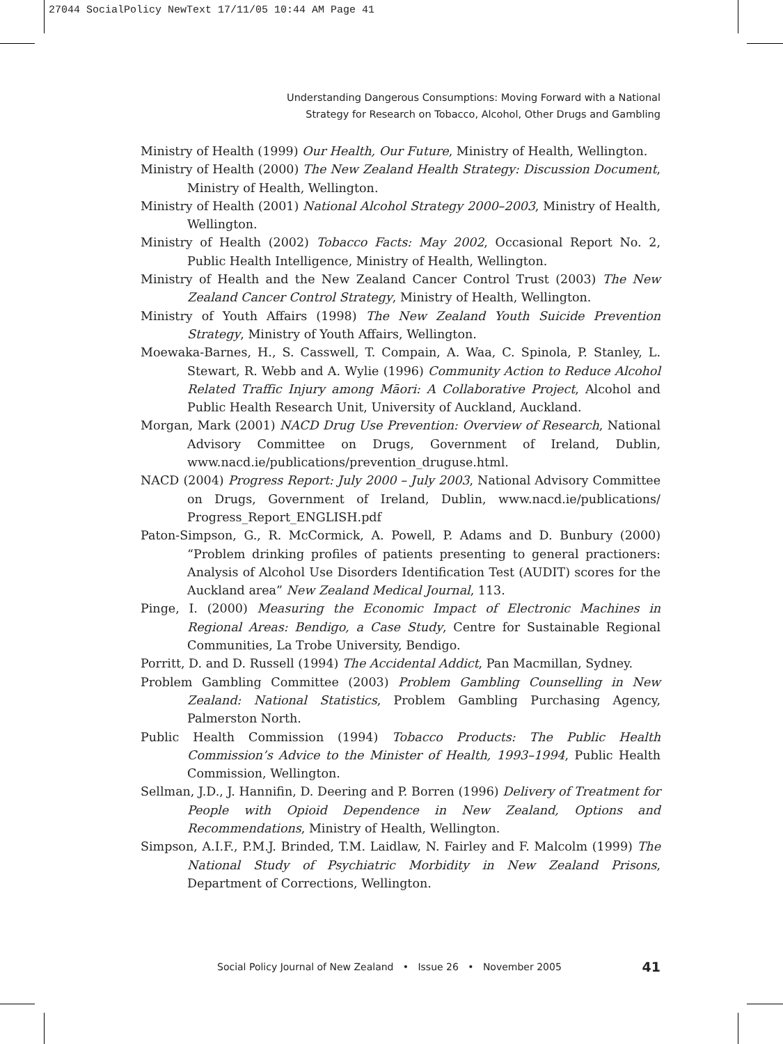27044 SocialPolicy NewText 17/11/05 10:44 AM Page 41
Understanding Dangerous Consumptions: Moving Forward with a National
Strategy for Research on Tobacco, Alcohol, Other Drugs and Gambling
Ministry of Health (1999) Our Health, Our Future, Ministry of Health, Wellington.
Ministry of Health (2000) The New Zealand Health Strategy: Discussion Document, Ministry of Health, Wellington.
Ministry of Health (2001) National Alcohol Strategy 2000–2003, Ministry of Health, Wellington.
Ministry of Health (2002) Tobacco Facts: May 2002, Occasional Report No. 2, Public Health Intelligence, Ministry of Health, Wellington.
Ministry of Health and the New Zealand Cancer Control Trust (2003) The New Zealand Cancer Control Strategy, Ministry of Health, Wellington.
Ministry of Youth Affairs (1998) The New Zealand Youth Suicide Prevention Strategy, Ministry of Youth Affairs, Wellington.
Moewaka-Barnes, H., S. Casswell, T. Compain, A. Waa, C. Spinola, P. Stanley, L. Stewart, R. Webb and A. Wylie (1996) Community Action to Reduce Alcohol Related Traffic Injury among Māori: A Collaborative Project, Alcohol and Public Health Research Unit, University of Auckland, Auckland.
Morgan, Mark (2001) NACD Drug Use Prevention: Overview of Research, National Advisory Committee on Drugs, Government of Ireland, Dublin, www.nacd.ie/publications/prevention_druguse.html.
NACD (2004) Progress Report: July 2000 – July 2003, National Advisory Committee on Drugs, Government of Ireland, Dublin, www.nacd.ie/publications/ Progress_Report_ENGLISH.pdf
Paton-Simpson, G., R. McCormick, A. Powell, P. Adams and D. Bunbury (2000) “Problem drinking profiles of patients presenting to general practioners: Analysis of Alcohol Use Disorders Identification Test (AUDIT) scores for the Auckland area” New Zealand Medical Journal, 113.
Pinge, I. (2000) Measuring the Economic Impact of Electronic Machines in Regional Areas: Bendigo, a Case Study, Centre for Sustainable Regional Communities, La Trobe University, Bendigo.
Porritt, D. and D. Russell (1994) The Accidental Addict, Pan Macmillan, Sydney.
Problem Gambling Committee (2003) Problem Gambling Counselling in New Zealand: National Statistics, Problem Gambling Purchasing Agency, Palmerston North.
Public Health Commission (1994) Tobacco Products: The Public Health Commission’s Advice to the Minister of Health, 1993–1994, Public Health Commission, Wellington.
Sellman, J.D., J. Hannifin, D. Deering and P. Borren (1996) Delivery of Treatment for People with Opioid Dependence in New Zealand, Options and Recommendations, Ministry of Health, Wellington.
Simpson, A.I.F., P.M.J. Brinded, T.M. Laidlaw, N. Fairley and F. Malcolm (1999) The National Study of Psychiatric Morbidity in New Zealand Prisons, Department of Corrections, Wellington.
Social Policy Journal of New Zealand • Issue 26 • November 2005 41